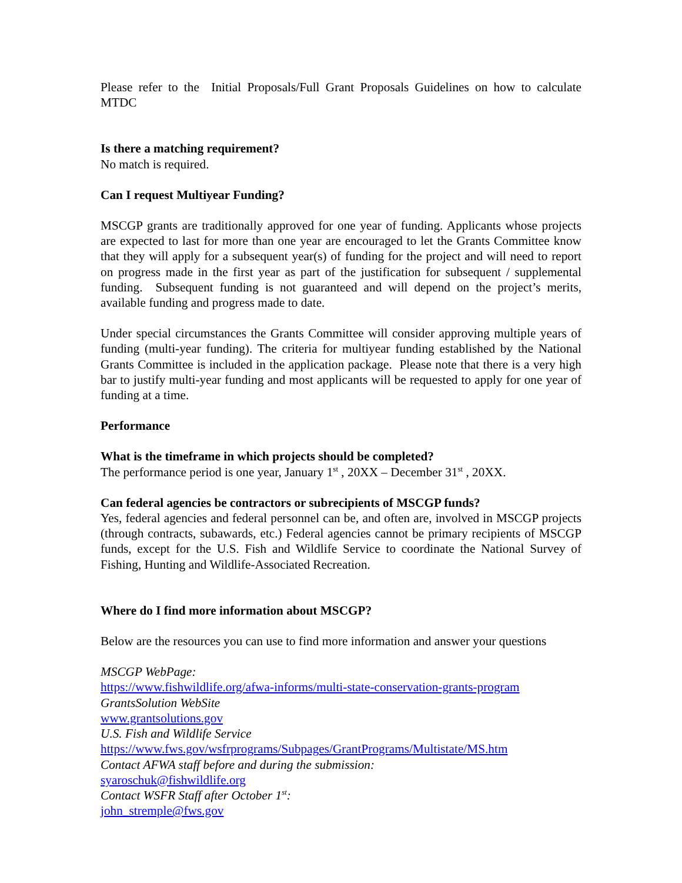Please refer to the Initial Proposals/Full Grant Proposals Guidelines on how to calculate MTDC
Is there a matching requirement?
No match is required.
Can I request Multiyear Funding?
MSCGP grants are traditionally approved for one year of funding. Applicants whose projects are expected to last for more than one year are encouraged to let the Grants Committee know that they will apply for a subsequent year(s) of funding for the project and will need to report on progress made in the first year as part of the justification for subsequent / supplemental funding. Subsequent funding is not guaranteed and will depend on the project’s merits, available funding and progress made to date.
Under special circumstances the Grants Committee will consider approving multiple years of funding (multi-year funding). The criteria for multiyear funding established by the National Grants Committee is included in the application package. Please note that there is a very high bar to justify multi-year funding and most applicants will be requested to apply for one year of funding at a time.
Performance
What is the timeframe in which projects should be completed?
The performance period is one year, January 1<sup>st</sup> , 20XX – December 31<sup>st</sup> , 20XX.
Can federal agencies be contractors or subrecipients of MSCGP funds?
Yes, federal agencies and federal personnel can be, and often are, involved in MSCGP projects (through contracts, subawards, etc.) Federal agencies cannot be primary recipients of MSCGP funds, except for the U.S. Fish and Wildlife Service to coordinate the National Survey of Fishing, Hunting and Wildlife-Associated Recreation.
Where do I find more information about MSCGP?
Below are the resources you can use to find more information and answer your questions
MSCGP WebPage:
https://www.fishwildlife.org/afwa-informs/multi-state-conservation-grants-program
GrantsSolution WebSite
www.grantsolutions.gov
U.S. Fish and Wildlife Service
https://www.fws.gov/wsfrprograms/Subpages/GrantPrograms/Multistate/MS.htm
Contact AFWA staff before and during the submission:
syaroschuk@fishwildlife.org
Contact WSFR Staff after October 1<sup>st</sup>:
john_stremple@fws.gov